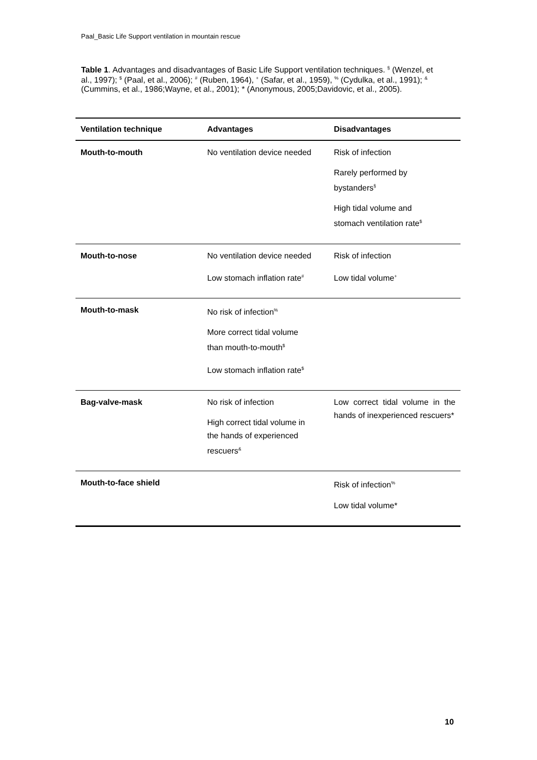Paal_Basic Life Support ventilation in mountain rescue
Table 1. Advantages and disadvantages of Basic Life Support ventilation techniques. <sup>§</sup> (Wenzel, et al., 1997); <sup>$</sup> (Paal, et al., 2006); <sup>#</sup> (Ruben, 1964), <sup>+</sup> (Safar, et al., 1959), <sup>%</sup> (Cydulka, et al., 1991); <sup>&</sup> (Cummins, et al., 1986;Wayne, et al., 2001); * (Anonymous, 2005;Davidovic, et al., 2005).
| Ventilation technique | Advantages | Disadvantages |
| --- | --- | --- |
| Mouth-to-mouth | No ventilation device needed | Risk of infection Rarely performed by bystanders<sup>§</sup> High tidal volume and stomach ventilation rate<sup>$</sup> |
| Mouth-to-nose | No ventilation device needed Low stomach inflation rate<sup>#</sup> | Risk of infection Low tidal volume<sup>+</sup> |
| Mouth-to-mask | No risk of infection<sup>%</sup> More correct tidal volume than mouth-to-mouth<sup>$</sup> Low stomach inflation rate<sup>$</sup> | |
| Bag-valve-mask | No risk of infection High correct tidal volume in the hands of experienced rescuers<sup>&</sup> | Low correct tidal volume in the hands of inexperienced rescuers* |
| Mouth-to-face shield | | Risk of infection<sup>%</sup> Low tidal volume* |
10